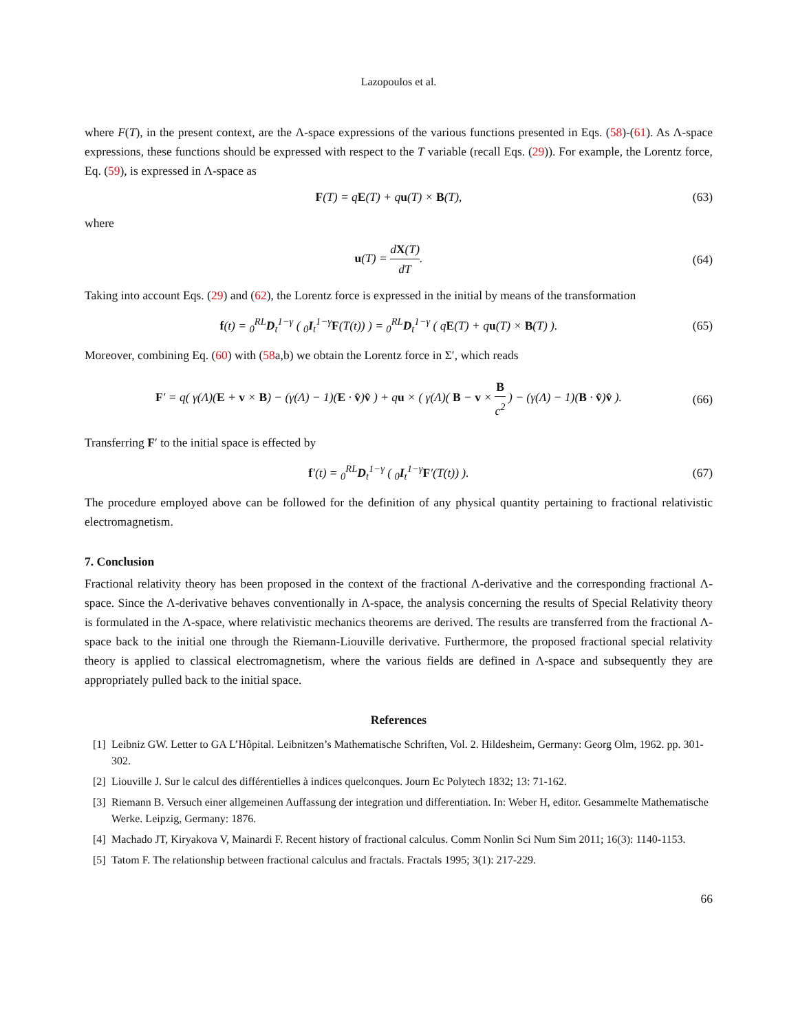Lazopoulos et al.
where F(T), in the present context, are the Λ-space expressions of the various functions presented in Eqs. (58)-(61). As Λ-space expressions, these functions should be expressed with respect to the T variable (recall Eqs. (29)). For example, the Lorentz force, Eq. (59), is expressed in Λ-space as
F(T) = qE(T) + qu(T) × B(T), (63)
where
u(T) = dX(T) dT. (64)
Taking into account Eqs. (29) and (62), the Lorentz force is expressed in the initial by means of the transformation
f(t) = <sub>0</sub><sup>RL</sup>D<sub>t</sub><sup>1−γ</sup> ( <sub>0</sub>I<sub>t</sub><sup>1−γ</sup>F(T(t)) ) = <sub>0</sub><sup>RL</sup>D<sub>t</sub><sup>1−γ</sup> ( qE(T) + qu(T) × B(T) ).
(65)
Moreover, combining Eq. (60) with (58a,b) we obtain the Lorentz force in Σ′, which reads
F′ = q( γ(Λ)(E + v × B) − (γ(Λ) − 1)(E · v̂)v̂ ) + qu × ( γ(Λ)( B − v × B c<sup>2</sup> ) − (γ(Λ) − 1)(B · v̂)v̂ ).
(66)
Transferring F′ to the initial space is effected by
f′(t) = <sub>0</sub><sup>RL</sup>D<sub>t</sub><sup>1−γ</sup> ( <sub>0</sub>I<sub>t</sub><sup>1−γ</sup>F′(T(t)) ).
(67)
The procedure employed above can be followed for the definition of any physical quantity pertaining to fractional relativistic electromagnetism.
7. Conclusion
Fractional relativity theory has been proposed in the context of the fractional Λ-derivative and the corresponding fractional Λ-space. Since the Λ-derivative behaves conventionally in Λ-space, the analysis concerning the results of Special Relativity theory is formulated in the Λ-space, where relativistic mechanics theorems are derived. The results are transferred from the fractional Λ-space back to the initial one through the Riemann-Liouville derivative. Furthermore, the proposed fractional special relativity theory is applied to classical electromagnetism, where the various fields are defined in Λ-space and subsequently they are appropriately pulled back to the initial space.
References
[1]
Leibniz GW. Letter to GA L’Hôpital. Leibnitzen’s Mathematische Schriften, Vol. 2. Hildesheim, Germany: Georg Olm, 1962. pp. 301-302.
[2]
Liouville J. Sur le calcul des différentielles à indices quelconques. Journ Ec Polytech 1832; 13: 71-162.
[3]
Riemann B. Versuch einer allgemeinen Auffassung der integration und differentiation. In: Weber H, editor. Gesammelte Mathematische Werke. Leipzig, Germany: 1876.
[4]
Machado JT, Kiryakova V, Mainardi F. Recent history of fractional calculus. Comm Nonlin Sci Num Sim 2011; 16(3): 1140-1153.
[5]
Tatom F. The relationship between fractional calculus and fractals. Fractals 1995; 3(1): 217-229.
66